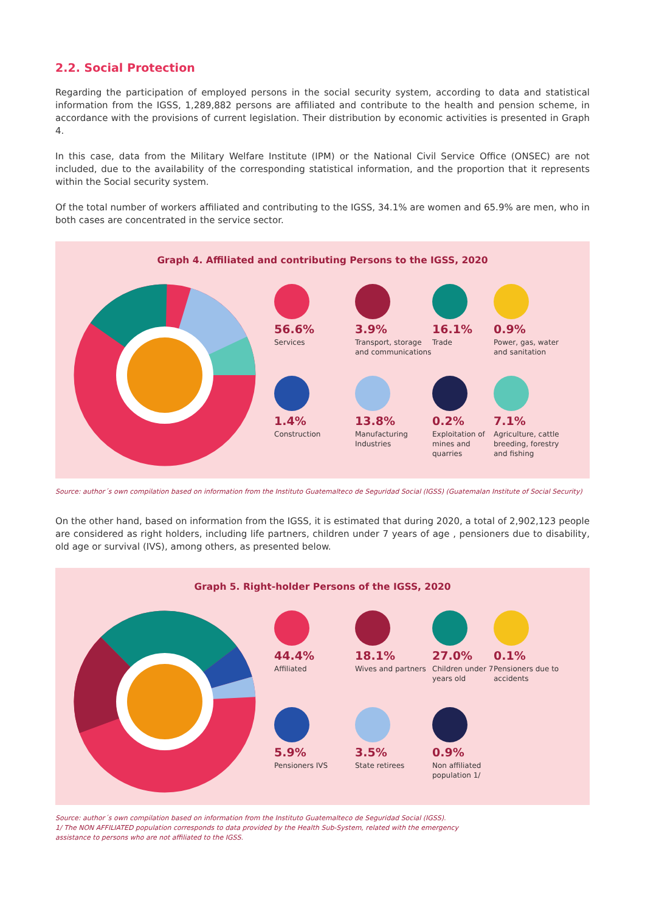2.2. Social Protection
Regarding the participation of employed persons in the social security system, according to data and statistical information from the IGSS, 1,289,882 persons are affiliated and contribute to the health and pension scheme, in accordance with the provisions of current legislation. Their distribution by economic activities is presented in Graph 4.
In this case, data from the Military Welfare Institute (IPM) or the National Civil Service Office (ONSEC) are not included, due to the availability of the corresponding statistical information, and the proportion that it represents within the Social security system.
Of the total number of workers affiliated and contributing to the IGSS, 34.1% are women and 65.9% are men, who in both cases are concentrated in the service sector.
Graph 4. Affiliated and contributing Persons to the IGSS, 2020
56.6%
Services
3.9%
Transport, storage and communications
16.1%
Trade
0.9%
Power, gas, water and sanitation
1.4%
Construction
13.8%
Manufacturing Industries
0.2%
Exploitation of mines and quarries
7.1%
Agriculture, cattle breeding, forestry and fishing
Source: author´s own compilation based on information from the Instituto Guatemalteco de Seguridad Social (IGSS) (Guatemalan Institute of Social Security)
On the other hand, based on information from the IGSS, it is estimated that during 2020, a total of 2,902,123 people are considered as right holders, including life partners, children under 7 years of age , pensioners due to disability, old age or survival (IVS), among others, as presented below.
Graph 5. Right-holder Persons of the IGSS, 2020
44.4%
Affiliated
18.1%
Wives and partners
27.0%
Children under 7 years old
0.1%
Pensioners due to accidents
5.9%
Pensioners IVS
3.5%
State retirees
0.9%
Non affiliated population 1/
Source: author´s own compilation based on information from the Instituto Guatemalteco de Seguridad Social (IGSS).
1/ The NON AFFILIATED population corresponds to data provided by the Health Sub-System, related with the emergency
assistance to persons who are not affiliated to the IGSS.